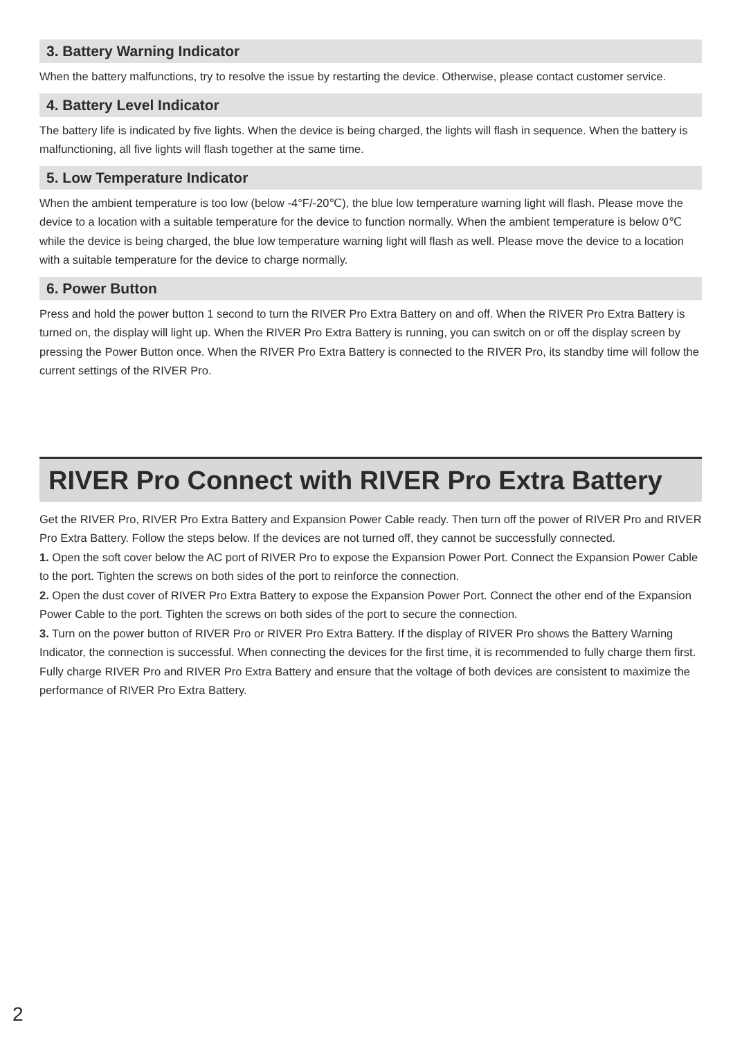3. Battery Warning Indicator
When the battery malfunctions, try to resolve the issue by restarting the device. Otherwise, please contact customer service.
4. Battery Level Indicator
The battery life is indicated by five lights. When the device is being charged, the lights will flash in sequence. When the battery is malfunctioning, all five lights will flash together at the same time.
5. Low Temperature Indicator
When the ambient temperature is too low (below -4°F/-20℃), the blue low temperature warning light will flash. Please move the device to a location with a suitable temperature for the device to function normally. When the ambient temperature is below 0℃ while the device is being charged, the blue low temperature warning light will flash as well. Please move the device to a location with a suitable temperature for the device to charge normally.
6. Power Button
Press and hold the power button 1 second to turn the RIVER Pro Extra Battery on and off. When the RIVER Pro Extra Battery is turned on, the display will light up. When the RIVER Pro Extra Battery is running, you can switch on or off the display screen by pressing the Power Button once. When the RIVER Pro Extra Battery is connected to the RIVER Pro, its standby time will follow the current settings of the RIVER Pro.
RIVER Pro Connect with RIVER Pro Extra Battery
Get the RIVER Pro, RIVER Pro Extra Battery and Expansion Power Cable ready. Then turn off the power of RIVER Pro and RIVER Pro Extra Battery. Follow the steps below. If the devices are not turned off, they cannot be successfully connected.
1. Open the soft cover below the AC port of RIVER Pro to expose the Expansion Power Port. Connect the Expansion Power Cable to the port. Tighten the screws on both sides of the port to reinforce the connection.
2. Open the dust cover of RIVER Pro Extra Battery to expose the Expansion Power Port. Connect the other end of the Expansion Power Cable to the port. Tighten the screws on both sides of the port to secure the connection.
3. Turn on the power button of RIVER Pro or RIVER Pro Extra Battery. If the display of RIVER Pro shows the Battery Warning Indicator, the connection is successful. When connecting the devices for the first time, it is recommended to fully charge them first. Fully charge RIVER Pro and RIVER Pro Extra Battery and ensure that the voltage of both devices are consistent to maximize the performance of RIVER Pro Extra Battery.
2